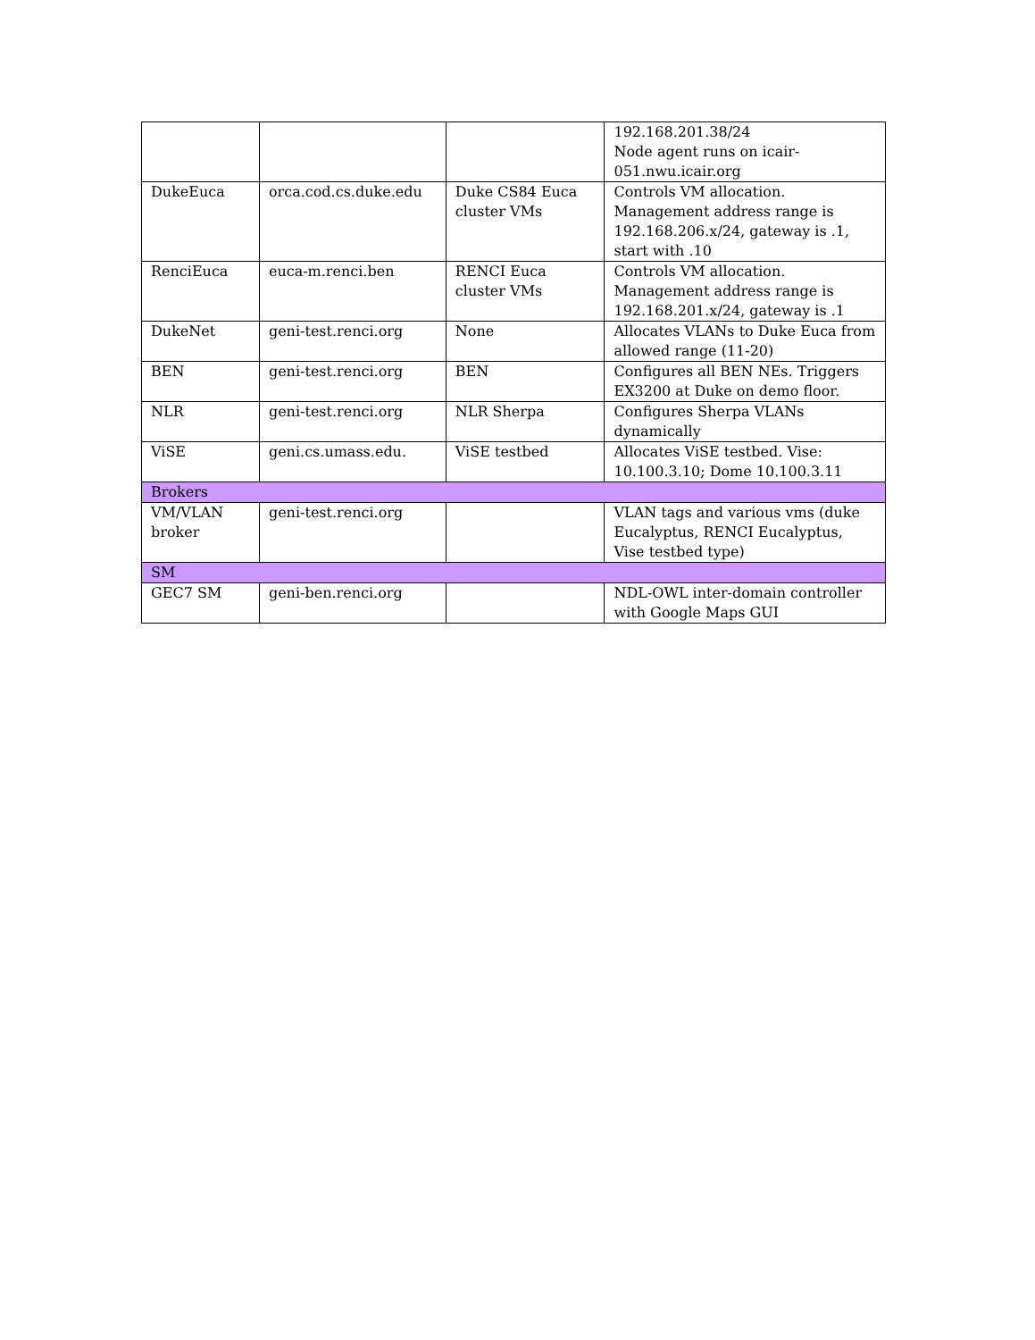| | | | 192.168.201.38/24 Node agent runs on icair-051.nwu.icair.org |
| DukeEuca | orca.cod.cs.duke.edu | Duke CS84 Euca cluster VMs | Controls VM allocation. Management address range is 192.168.206.x/24, gateway is .1, start with .10 |
| RenciEuca | euca-m.renci.ben | RENCI Euca cluster VMs | Controls VM allocation. Management address range is 192.168.201.x/24, gateway is .1 |
| DukeNet | geni-test.renci.org | None | Allocates VLANs to Duke Euca from allowed range (11-20) |
| BEN | geni-test.renci.org | BEN | Configures all BEN NEs. Triggers EX3200 at Duke on demo floor. |
| NLR | geni-test.renci.org | NLR Sherpa | Configures Sherpa VLANs dynamically |
| ViSE | geni.cs.umass.edu. | ViSE testbed | Allocates ViSE testbed. Vise: 10.100.3.10; Dome 10.100.3.11 |
| Brokers | | | |
| VM/VLAN broker | geni-test.renci.org | | VLAN tags and various vms (duke Eucalyptus, RENCI Eucalyptus, Vise testbed type) |
| SM | | | |
| GEC7 SM | geni-ben.renci.org | | NDL-OWL inter-domain controller with Google Maps GUI |